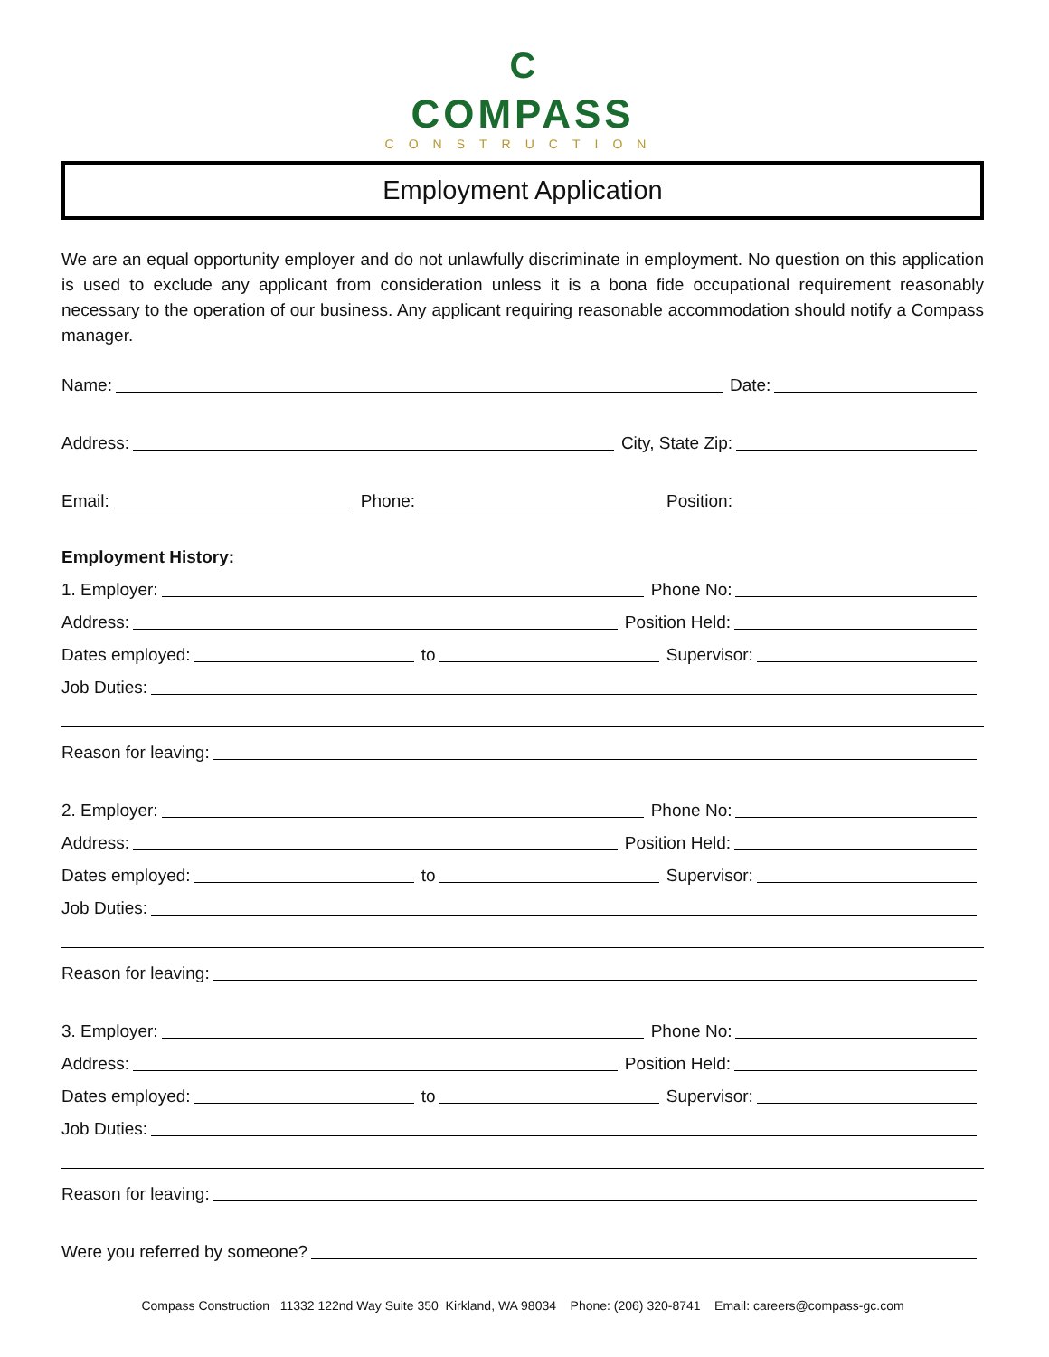C
COMPASS
CONSTRUCTION
Employment Application
We are an equal opportunity employer and do not unlawfully discriminate in employment. No question on this application is used to exclude any applicant from consideration unless it is a bona fide occupational requirement reasonably necessary to the operation of our business. Any applicant requiring reasonable accommodation should notify a Compass manager.
Name: Date:
Address: City, State Zip:
Email: Phone: Position:
Employment History:
1. Employer: Phone No:
Address: Position Held:
Dates employed: to Supervisor:
Job Duties:
Reason for leaving:
2. Employer: Phone No:
Address: Position Held:
Dates employed: to Supervisor:
Job Duties:
Reason for leaving:
3. Employer: Phone No:
Address: Position Held:
Dates employed: to Supervisor:
Job Duties:
Reason for leaving:
Were you referred by someone?
Compass Construction 11332 122nd Way Suite 350 Kirkland, WA 98034 Phone: (206) 320-8741 Email: careers@compass-gc.com